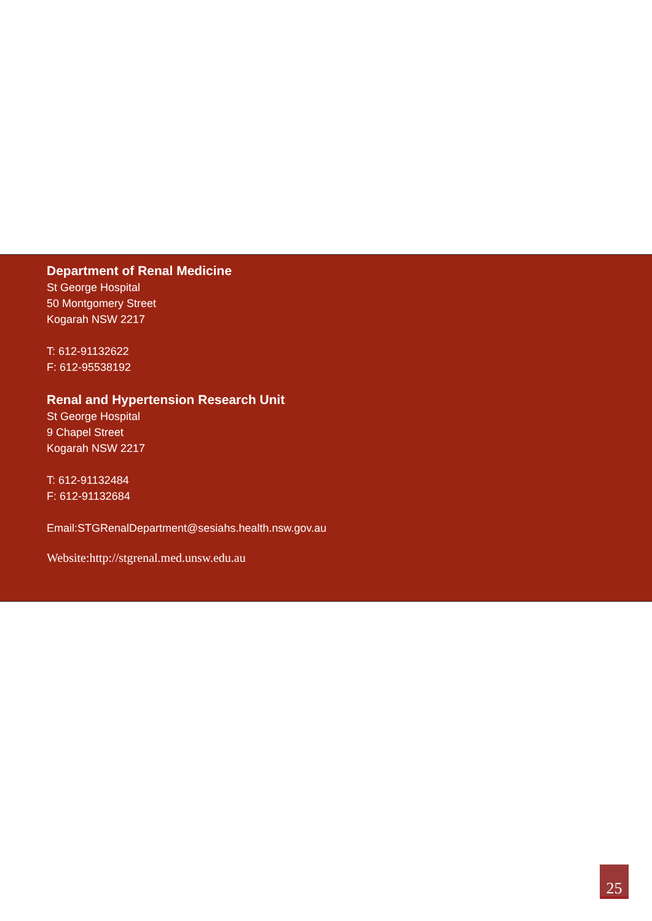Department of Renal Medicine
St George Hospital
50 Montgomery Street
Kogarah NSW 2217
T: 612-91132622
F: 612-95538192
Renal and Hypertension Research Unit
St George Hospital
9 Chapel Street
Kogarah NSW 2217
T: 612-91132484
F: 612-91132684
Email:STGRenalDepartment@sesiahs.health.nsw.gov.au
Website:http://stgrenal.med.unsw.edu.au
25